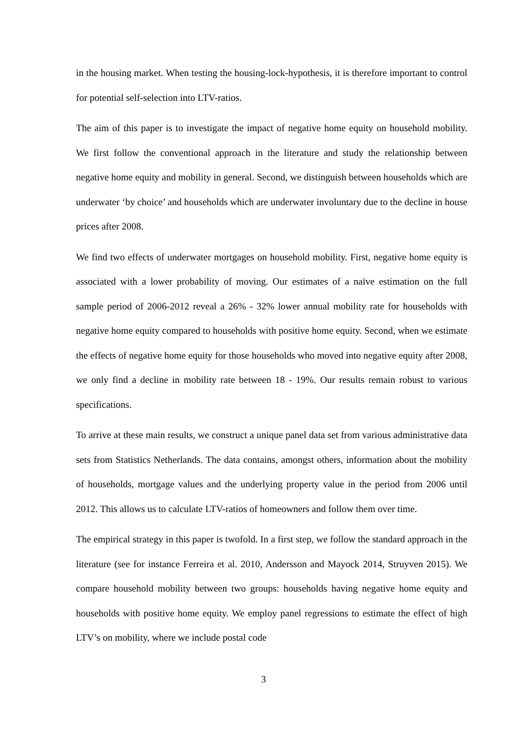in the housing market. When testing the housing-lock-hypothesis, it is therefore important to control for potential self-selection into LTV-ratios.
The aim of this paper is to investigate the impact of negative home equity on household mobility. We first follow the conventional approach in the literature and study the relationship between negative home equity and mobility in general. Second, we distinguish between households which are underwater ‘by choice’ and households which are underwater involuntary due to the decline in house prices after 2008.
We find two effects of underwater mortgages on household mobility. First, negative home equity is associated with a lower probability of moving. Our estimates of a naïve estimation on the full sample period of 2006-2012 reveal a 26% - 32% lower annual mobility rate for households with negative home equity compared to households with positive home equity. Second, when we estimate the effects of negative home equity for those households who moved into negative equity after 2008, we only find a decline in mobility rate between 18 - 19%. Our results remain robust to various specifications.
To arrive at these main results, we construct a unique panel data set from various administrative data sets from Statistics Netherlands. The data contains, amongst others, information about the mobility of households, mortgage values and the underlying property value in the period from 2006 until 2012. This allows us to calculate LTV-ratios of homeowners and follow them over time.
The empirical strategy in this paper is twofold. In a first step, we follow the standard approach in the literature (see for instance Ferreira et al. 2010, Andersson and Mayock 2014, Struyven 2015). We compare household mobility between two groups: households having negative home equity and households with positive home equity. We employ panel regressions to estimate the effect of high LTV’s on mobility, where we include postal code
3